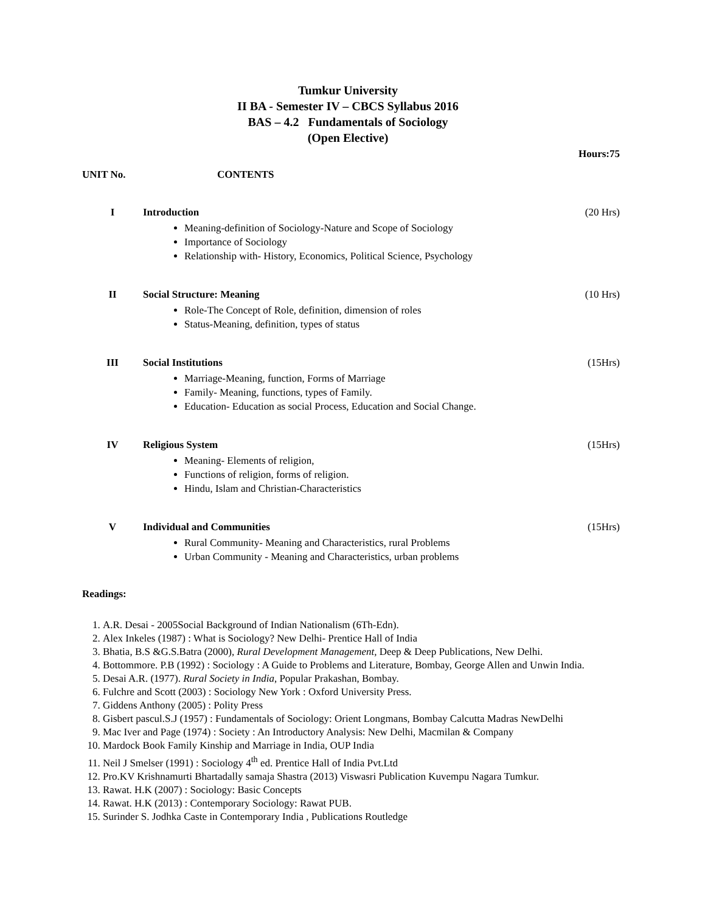Tumkur University
II BA - Semester IV – CBCS Syllabus 2016
BAS – 4.2 Fundamentals of Sociology
(Open Elective)
Hours:75
UNIT No. CONTENTS
I Introduction
Meaning-definition of Sociology-Nature and Scope of Sociology
Importance of Sociology
Relationship with- History, Economics, Political Science, Psychology
(20 Hrs)
II Social Structure: Meaning
Role-The Concept of Role, definition, dimension of roles
Status-Meaning, definition, types of status
(10 Hrs)
III Social Institutions
Marriage-Meaning, function, Forms of Marriage
Family- Meaning, functions, types of Family.
Education- Education as social Process, Education and Social Change.
(15Hrs)
IV Religious System
Meaning- Elements of religion,
Functions of religion, forms of religion.
Hindu, Islam and Christian-Characteristics
(15Hrs)
V Individual and Communities
Rural Community- Meaning and Characteristics, rural Problems
Urban Community - Meaning and Characteristics, urban problems
(15Hrs)
Readings:
1. A.R. Desai - 2005Social Background of Indian Nationalism (6Th-Edn).
2. Alex Inkeles (1987) : What is Sociology? New Delhi- Prentice Hall of India
3. Bhatia, B.S &G.S.Batra (2000), Rural Development Management, Deep & Deep Publications, New Delhi.
4. Bottommore. P.B (1992) : Sociology : A Guide to Problems and Literature, Bombay, George Allen and Unwin India.
5. Desai A.R. (1977). Rural Society in India, Popular Prakashan, Bombay.
6. Fulchre and Scott (2003) : Sociology New York : Oxford University Press.
7. Giddens Anthony (2005) : Polity Press
8. Gisbert pascul.S.J (1957) : Fundamentals of Sociology: Orient Longmans, Bombay Calcutta Madras NewDelhi
9. Mac Iver and Page (1974) : Society : An Introductory Analysis: New Delhi, Macmilan & Company
10. Mardock Book Family Kinship and Marriage in India, OUP India
11. Neil J Smelser (1991) : Sociology 4<sup>th</sup> ed. Prentice Hall of India Pvt.Ltd
12. Pro.KV Krishnamurti Bhartadally samaja Shastra (2013) Viswasri Publication Kuvempu Nagara Tumkur.
13. Rawat. H.K (2007) : Sociology: Basic Concepts
14. Rawat. H.K (2013) : Contemporary Sociology: Rawat PUB.
15. Surinder S. Jodhka Caste in Contemporary India , Publications Routledge